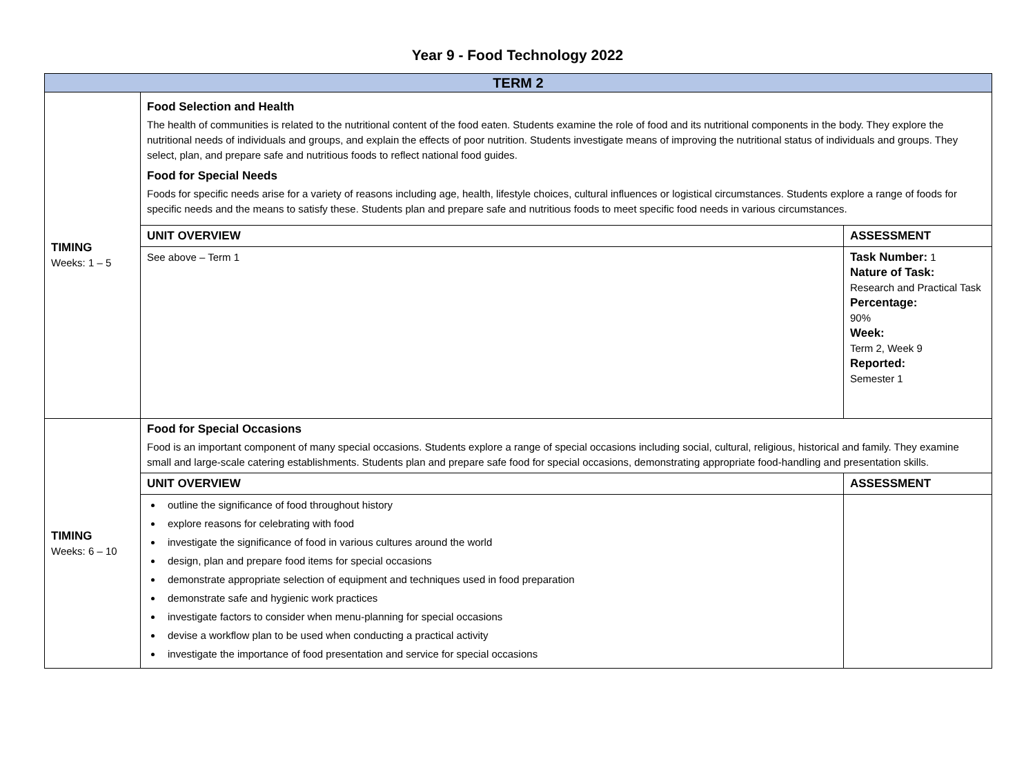Year 9 - Food Technology 2022
| TERM 2 | | |
| --- | --- | --- |
| TIMING Weeks: 1 – 5 | Food Selection and Health The health of communities is related to the nutritional content of the food eaten. Students examine the role of food and its nutritional components in the body. They explore the nutritional needs of individuals and groups, and explain the effects of poor nutrition. Students investigate means of improving the nutritional status of individuals and groups. They select, plan, and prepare safe and nutritious foods to reflect national food guides. Food for Special Needs Foods for specific needs arise for a variety of reasons including age, health, lifestyle choices, cultural influences or logistical circumstances. Students explore a range of foods for specific needs and the means to satisfy these. Students plan and prepare safe and nutritious foods to meet specific food needs in various circumstances. | |
| | UNIT OVERVIEW | ASSESSMENT |
| | See above – Term 1 | Task Number: 1 Nature of Task: Research and Practical Task Percentage: 90% Week: Term 2, Week 9 Reported: Semester 1 |
| TIMING Weeks: 6 – 10 | Food for Special Occasions Food is an important component of many special occasions. Students explore a range of special occasions including social, cultural, religious, historical and family. They examine small and large-scale catering establishments. Students plan and prepare safe food for special occasions, demonstrating appropriate food-handling and presentation skills. | |
| | UNIT OVERVIEW | ASSESSMENT |
| | outline the significance of food throughout history explore reasons for celebrating with food investigate the significance of food in various cultures around the world design, plan and prepare food items for special occasions demonstrate appropriate selection of equipment and techniques used in food preparation demonstrate safe and hygienic work practices investigate factors to consider when menu-planning for special occasions devise a workflow plan to be used when conducting a practical activity investigate the importance of food presentation and service for special occasions | |